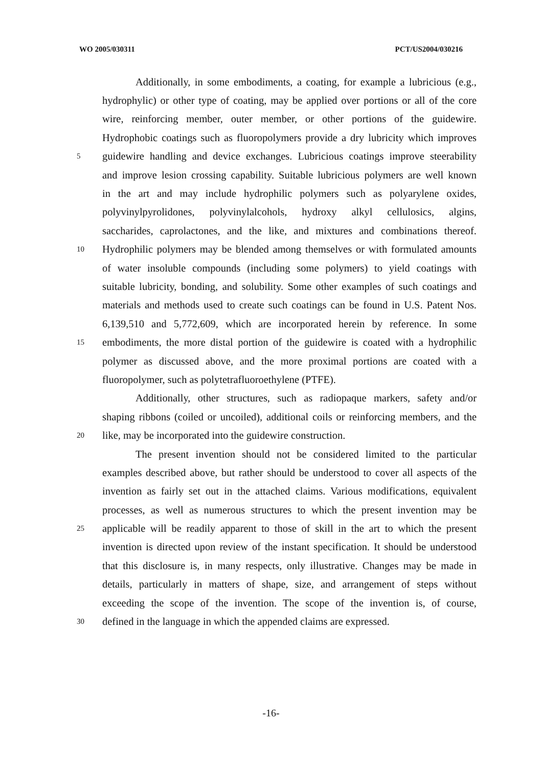WO 2005/030311 PCT/US2004/030216
Additionally, in some embodiments, a coating, for example a lubricious (e.g.,
hydrophylic) or other type of coating, may be applied over portions or all of the core
wire, reinforcing member, outer member, or other portions of the guidewire.
Hydrophobic coatings such as fluoropolymers provide a dry lubricity which improves
5 guidewire handling and device exchanges. Lubricious coatings improve steerability
and improve lesion crossing capability. Suitable lubricious polymers are well known
in the art and may include hydrophilic polymers such as polyarylene oxides,
polyvinylpyrolidones, polyvinylalcohols, hydroxy alkyl cellulosics, algins,
saccharides, caprolactones, and the like, and mixtures and combinations thereof.
10 Hydrophilic polymers may be blended among themselves or with formulated amounts
of water insoluble compounds (including some polymers) to yield coatings with
suitable lubricity, bonding, and solubility. Some other examples of such coatings and
materials and methods used to create such coatings can be found in U.S. Patent Nos.
6,139,510 and 5,772,609, which are incorporated herein by reference. In some
15 embodiments, the more distal portion of the guidewire is coated with a hydrophilic
polymer as discussed above, and the more proximal portions are coated with a
fluoropolymer, such as polytetrafluoroethylene (PTFE).
Additionally, other structures, such as radiopaque markers, safety and/or
shaping ribbons (coiled or uncoiled), additional coils or reinforcing members, and the
20 like, may be incorporated into the guidewire construction.
The present invention should not be considered limited to the particular
examples described above, but rather should be understood to cover all aspects of the
invention as fairly set out in the attached claims. Various modifications, equivalent
processes, as well as numerous structures to which the present invention may be
25 applicable will be readily apparent to those of skill in the art to which the present
invention is directed upon review of the instant specification. It should be understood
that this disclosure is, in many respects, only illustrative. Changes may be made in
details, particularly in matters of shape, size, and arrangement of steps without
exceeding the scope of the invention. The scope of the invention is, of course,
30 defined in the language in which the appended claims are expressed.
-16-